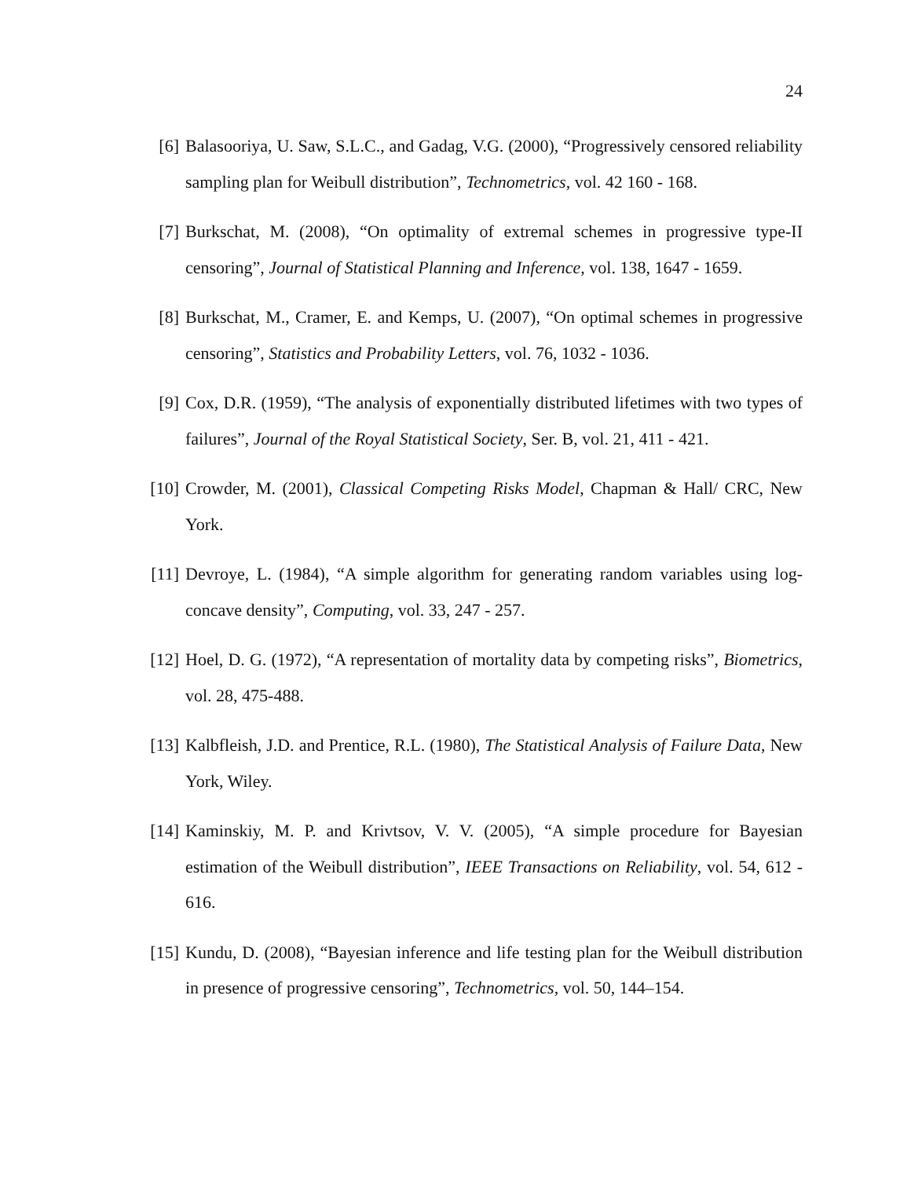24
[6] Balasooriya, U. Saw, S.L.C., and Gadag, V.G. (2000), “Progressively censored reliability sampling plan for Weibull distribution”, Technometrics, vol. 42 160 - 168.
[7] Burkschat, M. (2008), “On optimality of extremal schemes in progressive type-II censoring”, Journal of Statistical Planning and Inference, vol. 138, 1647 - 1659.
[8] Burkschat, M., Cramer, E. and Kemps, U. (2007), “On optimal schemes in progressive censoring”, Statistics and Probability Letters, vol. 76, 1032 - 1036.
[9] Cox, D.R. (1959), “The analysis of exponentially distributed lifetimes with two types of failures”, Journal of the Royal Statistical Society, Ser. B, vol. 21, 411 - 421.
[10]
Crowder, M. (2001), Classical Competing Risks Model, Chapman & Hall/ CRC, New York.
[11]
Devroye, L. (1984), “A simple algorithm for generating random variables using log-concave density”, Computing, vol. 33, 247 - 257.
[12]
Hoel, D. G. (1972), “A representation of mortality data by competing risks”, Biometrics, vol. 28, 475-488.
[13]
Kalbfleish, J.D. and Prentice, R.L. (1980), The Statistical Analysis of Failure Data, New York, Wiley.
[14]
Kaminskiy, M. P. and Krivtsov, V. V. (2005), “A simple procedure for Bayesian estimation of the Weibull distribution”, IEEE Transactions on Reliability, vol. 54, 612 - 616.
[15]
Kundu, D. (2008), “Bayesian inference and life testing plan for the Weibull distribution in presence of progressive censoring”, Technometrics, vol. 50, 144–154.